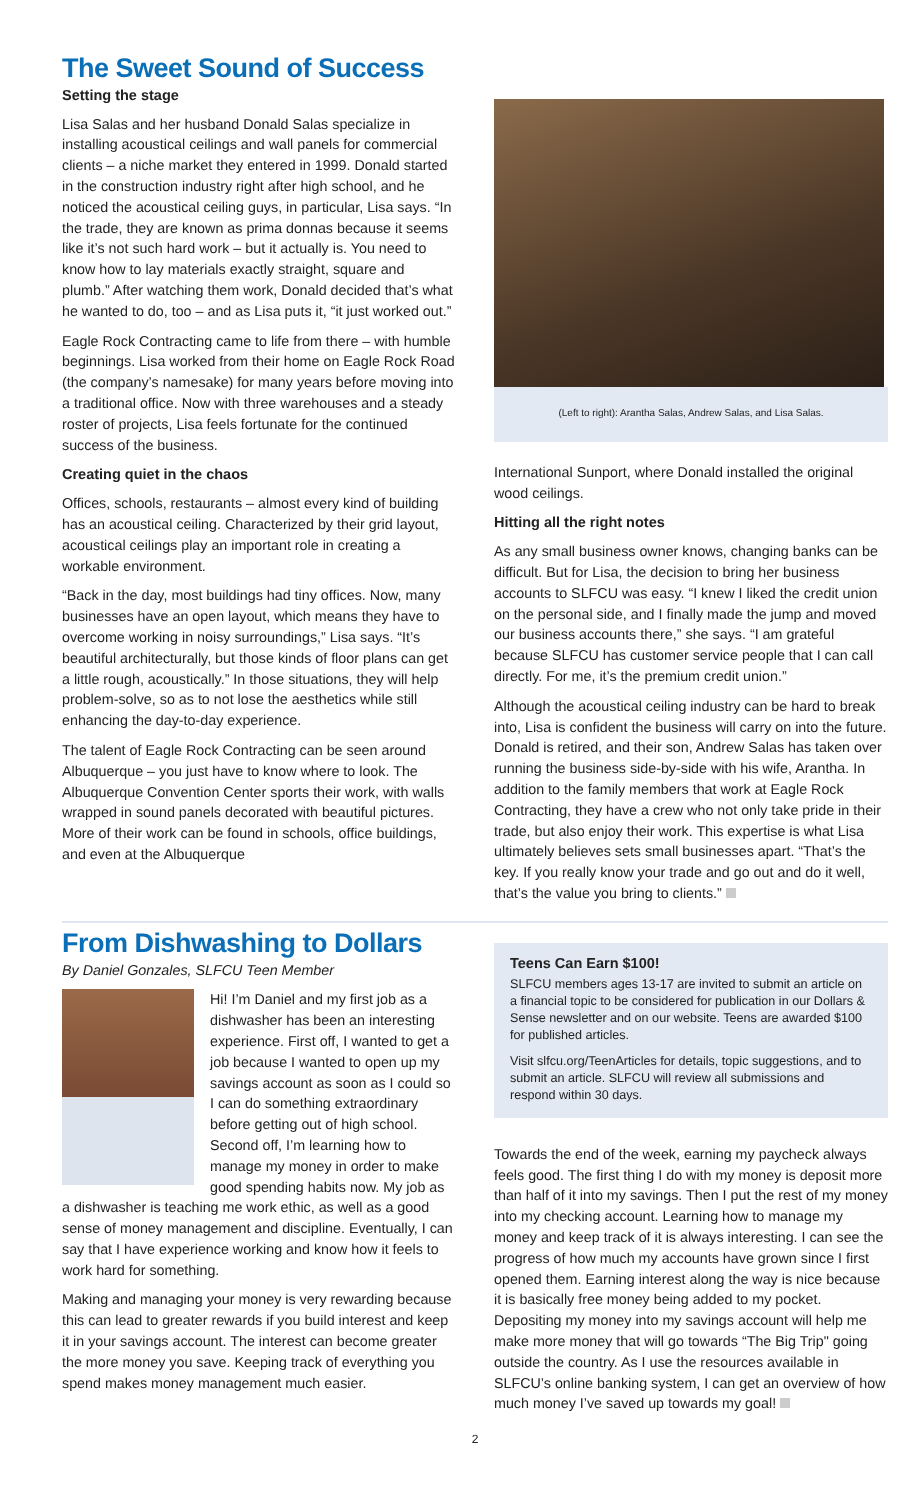The Sweet Sound of Success
Setting the stage
Lisa Salas and her husband Donald Salas specialize in installing acoustical ceilings and wall panels for commercial clients – a niche market they entered in 1999. Donald started in the construction industry right after high school, and he noticed the acoustical ceiling guys, in particular, Lisa says. “In the trade, they are known as prima donnas because it seems like it’s not such hard work – but it actually is. You need to know how to lay materials exactly straight, square and plumb.” After watching them work, Donald decided that’s what he wanted to do, too – and as Lisa puts it, “it just worked out.”
Eagle Rock Contracting came to life from there – with humble beginnings. Lisa worked from their home on Eagle Rock Road (the company’s namesake) for many years before moving into a traditional office. Now with three warehouses and a steady roster of projects, Lisa feels fortunate for the continued success of the business.
Creating quiet in the chaos
Offices, schools, restaurants – almost every kind of building has an acoustical ceiling. Characterized by their grid layout, acoustical ceilings play an important role in creating a workable environment.
“Back in the day, most buildings had tiny offices. Now, many businesses have an open layout, which means they have to overcome working in noisy surroundings,” Lisa says. “It’s beautiful architecturally, but those kinds of floor plans can get a little rough, acoustically.” In those situations, they will help problem-solve, so as to not lose the aesthetics while still enhancing the day-to-day experience.
The talent of Eagle Rock Contracting can be seen around Albuquerque – you just have to know where to look. The Albuquerque Convention Center sports their work, with walls wrapped in sound panels decorated with beautiful pictures. More of their work can be found in schools, office buildings, and even at the Albuquerque
(Left to right): Arantha Salas, Andrew Salas, and Lisa Salas.
International Sunport, where Donald installed the original wood ceilings.
Hitting all the right notes
As any small business owner knows, changing banks can be difficult. But for Lisa, the decision to bring her business accounts to SLFCU was easy. “I knew I liked the credit union on the personal side, and I finally made the jump and moved our business accounts there,” she says. “I am grateful because SLFCU has customer service people that I can call directly. For me, it’s the premium credit union.”
Although the acoustical ceiling industry can be hard to break into, Lisa is confident the business will carry on into the future. Donald is retired, and their son, Andrew Salas has taken over running the business side-by-side with his wife, Arantha. In addition to the family members that work at Eagle Rock Contracting, they have a crew who not only take pride in their trade, but also enjoy their work. This expertise is what Lisa ultimately believes sets small businesses apart. “That’s the key. If you really know your trade and go out and do it well, that’s the value you bring to clients.”
From Dishwashing to Dollars
By Daniel Gonzales, SLFCU Teen Member
Hi! I’m Daniel and my first job as a dishwasher has been an interesting experience. First off, I wanted to get a job because I wanted to open up my savings account as soon as I could so I can do something extraordinary before getting out of high school. Second off, I’m learning how to manage my money in order to make good spending habits now. My job as a dishwasher is teaching me work ethic, as well as a good sense of money management and discipline. Eventually, I can say that I have experience working and know how it feels to work hard for something.
Making and managing your money is very rewarding because this can lead to greater rewards if you build interest and keep it in your savings account. The interest can become greater the more money you save. Keeping track of everything you spend makes money management much easier.
Teens Can Earn $100!
SLFCU members ages 13-17 are invited to submit an article on a financial topic to be considered for publication in our Dollars & Sense newsletter and on our website. Teens are awarded $100 for published articles.
Visit slfcu.org/TeenArticles for details, topic suggestions, and to submit an article. SLFCU will review all submissions and respond within 30 days.
Towards the end of the week, earning my paycheck always feels good. The first thing I do with my money is deposit more than half of it into my savings. Then I put the rest of my money into my checking account. Learning how to manage my money and keep track of it is always interesting. I can see the progress of how much my accounts have grown since I first opened them. Earning interest along the way is nice because it is basically free money being added to my pocket. Depositing my money into my savings account will help me make more money that will go towards “The Big Trip" going outside the country. As I use the resources available in SLFCU’s online banking system, I can get an overview of how much money I’ve saved up towards my goal!
2